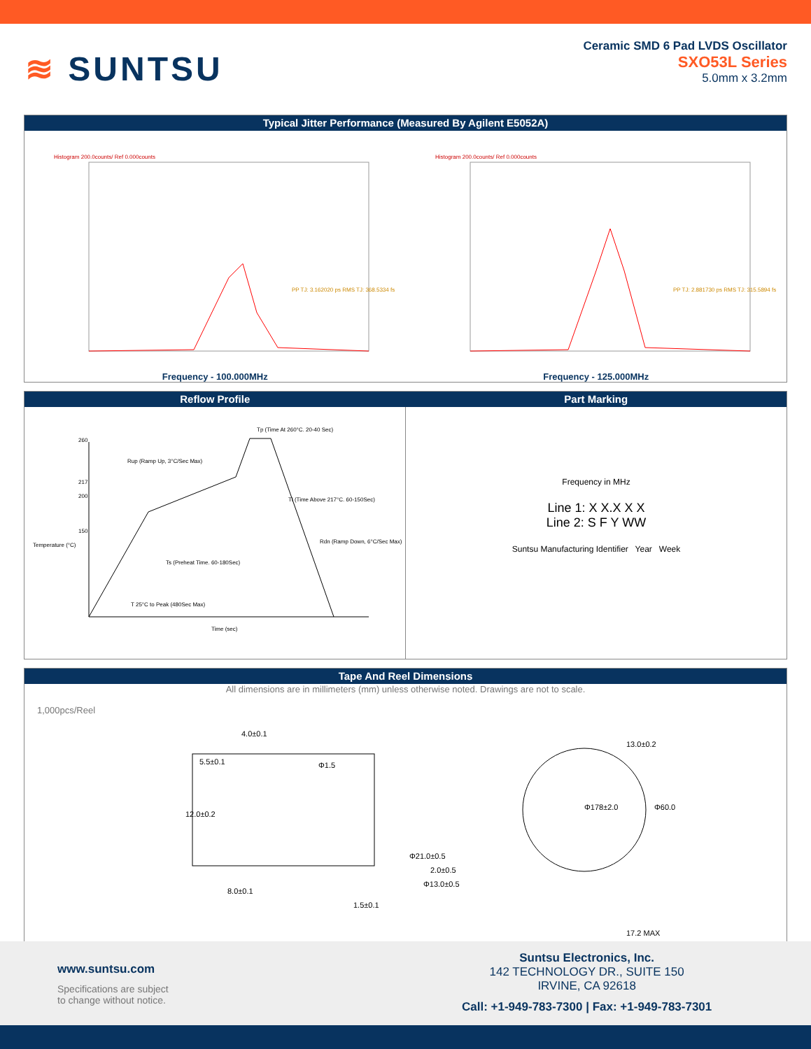≋ SUNTSU
Ceramic SMD 6 Pad LVDS Oscillator
SXO53L Series
5.0mm x 3.2mm
Typical Jitter Performance (Measured By Agilent E5052A)
Histogram 200.0counts/ Ref 0.000counts
PP TJ: 3.162020 ps RMS TJ: 368.5334 fs
Frequency - 100.000MHz
Histogram 200.0counts/ Ref 0.000counts
PP TJ: 2.881730 ps RMS TJ: 315.5894 fs
Frequency - 125.000MHz
Reflow Profile Part Marking
260
217
200
150
Tp (Time At 260°C. 20-40 Sec)
Rup (Ramp Up, 3°C/Sec Max)
Tl (Time Above 217°C. 60-150Sec)
Rdn (Ramp Down, 6°C/Sec Max)
Ts (Preheat Time. 60-180Sec)
T 25°C to Peak (480Sec Max)
Time (sec)
Temperature (°C)
Frequency in MHz
Line 1: X X.X X X
Line 2: S F Y WW
Suntsu Manufacturing Identifier Year Week
Tape And Reel Dimensions
All dimensions are in millimeters (mm) unless otherwise noted. Drawings are not to scale.
1,000pcs/Reel
4.0±0.1
5.5±0.1
Φ1.5
12.0±0.2
8.0±0.1
1.5±0.1
Φ21.0±0.5
2.0±0.5
Φ13.0±0.5
13.0±0.2
Φ178±2.0
Φ60.0
17.2 MAX
www.suntsu.com
Specifications are subject
to change without notice.
Suntsu Electronics, Inc.
142 TECHNOLOGY DR., SUITE 150
IRVINE, CA 92618
Call: +1-949-783-7300 | Fax: +1-949-783-7301